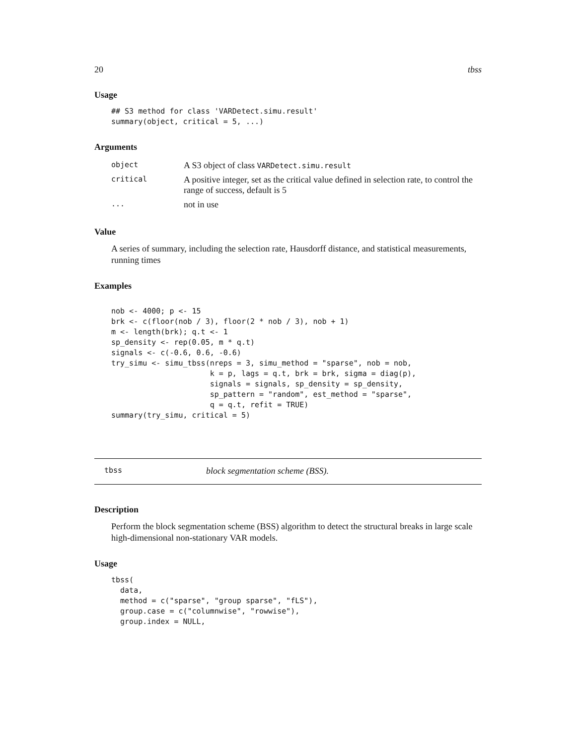20 tbss
Usage
## S3 method for class 'VARDetect.simu.result'
summary(object, critical = 5, ...)
Arguments
| object | A S3 object of class VARDetect.simu.result |
| critical | A positive integer, set as the critical value defined in selection rate, to control the range of success, default is 5 |
| ... | not in use |
Value
A series of summary, including the selection rate, Hausdorff distance, and statistical measurements, running times
Examples
nob <- 4000; p <- 15
brk <- c(floor(nob / 3), floor(2 * nob / 3), nob + 1)
m <- length(brk); q.t <- 1
sp_density <- rep(0.05, m * q.t)
signals <- c(-0.6, 0.6, -0.6)
try_simu <- simu_tbss(nreps = 3, simu_method = "sparse", nob = nob,
                      k = p, lags = q.t, brk = brk, sigma = diag(p),
                      signals = signals, sp_density = sp_density,
                      sp_pattern = "random", est_method = "sparse",
                      q = q.t, refit = TRUE)
summary(try_simu, critical = 5)
tbss block segmentation scheme (BSS).
Description
Perform the block segmentation scheme (BSS) algorithm to detect the structural breaks in large scale high-dimensional non-stationary VAR models.
Usage
tbss(
  data,
  method = c("sparse", "group sparse", "fLS"),
  group.case = c("columnwise", "rowwise"),
  group.index = NULL,